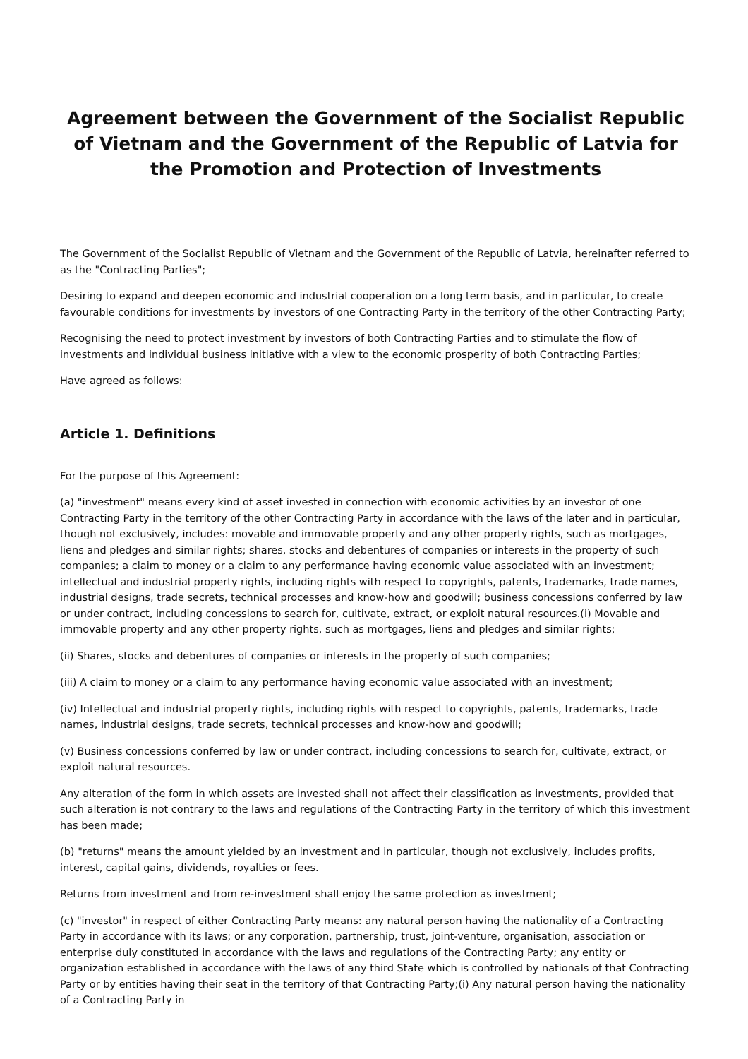Agreement between the Government of the Socialist Republic of Vietnam and the Government of the Republic of Latvia for the Promotion and Protection of Investments
The Government of the Socialist Republic of Vietnam and the Government of the Republic of Latvia, hereinafter referred to as the "Contracting Parties";
Desiring to expand and deepen economic and industrial cooperation on a long term basis, and in particular, to create favourable conditions for investments by investors of one Contracting Party in the territory of the other Contracting Party;
Recognising the need to protect investment by investors of both Contracting Parties and to stimulate the flow of investments and individual business initiative with a view to the economic prosperity of both Contracting Parties;
Have agreed as follows:
Article 1. Definitions
For the purpose of this Agreement:
(a) "investment" means every kind of asset invested in connection with economic activities by an investor of one Contracting Party in the territory of the other Contracting Party in accordance with the laws of the later and in particular, though not exclusively, includes: movable and immovable property and any other property rights, such as mortgages, liens and pledges and similar rights; shares, stocks and debentures of companies or interests in the property of such companies; a claim to money or a claim to any performance having economic value associated with an investment; intellectual and industrial property rights, including rights with respect to copyrights, patents, trademarks, trade names, industrial designs, trade secrets, technical processes and know-how and goodwill; business concessions conferred by law or under contract, including concessions to search for, cultivate, extract, or exploit natural resources.(i) Movable and immovable property and any other property rights, such as mortgages, liens and pledges and similar rights;
(ii) Shares, stocks and debentures of companies or interests in the property of such companies;
(iii) A claim to money or a claim to any performance having economic value associated with an investment;
(iv) Intellectual and industrial property rights, including rights with respect to copyrights, patents, trademarks, trade names, industrial designs, trade secrets, technical processes and know-how and goodwill;
(v) Business concessions conferred by law or under contract, including concessions to search for, cultivate, extract, or exploit natural resources.
Any alteration of the form in which assets are invested shall not affect their classification as investments, provided that such alteration is not contrary to the laws and regulations of the Contracting Party in the territory of which this investment has been made;
(b) "returns" means the amount yielded by an investment and in particular, though not exclusively, includes profits, interest, capital gains, dividends, royalties or fees.
Returns from investment and from re-investment shall enjoy the same protection as investment;
(c) "investor" in respect of either Contracting Party means: any natural person having the nationality of a Contracting Party in accordance with its laws; or any corporation, partnership, trust, joint-venture, organisation, association or enterprise duly constituted in accordance with the laws and regulations of the Contracting Party; any entity or organization established in accordance with the laws of any third State which is controlled by nationals of that Contracting Party or by entities having their seat in the territory of that Contracting Party;(i) Any natural person having the nationality of a Contracting Party in